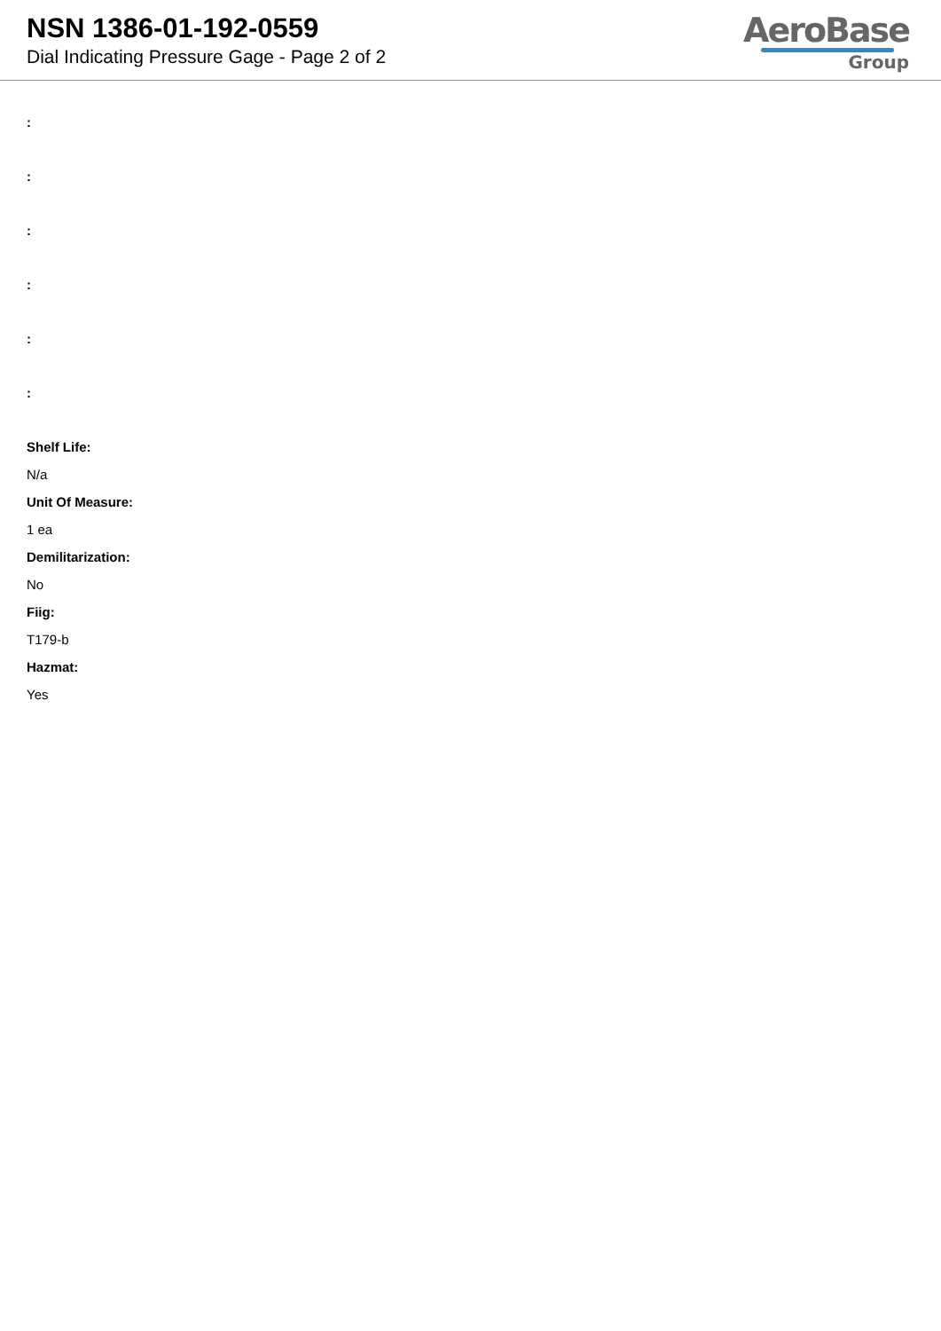NSN 1386-01-192-0559
Dial Indicating Pressure Gage - Page 2 of 2
AeroBase
Group
:
:
:
:
:
:
Shelf Life:
N/a
Unit Of Measure:
1 ea
Demilitarization:
No
Fiig:
T179-b
Hazmat:
Yes